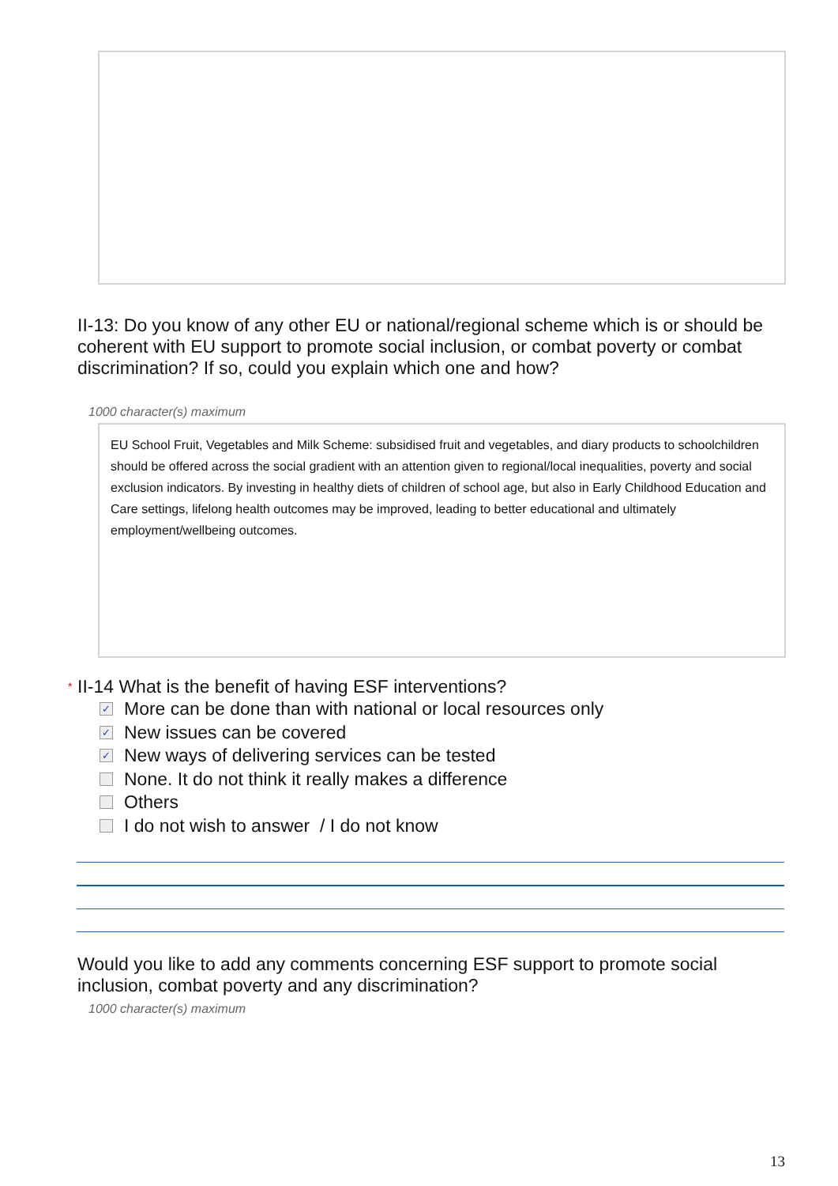II-13: Do you know of any other EU or national/regional scheme which is or should be coherent with EU support to promote social inclusion, or combat poverty or combat discrimination? If so, could you explain which one and how?
1000 character(s) maximum
EU School Fruit, Vegetables and Milk Scheme: subsidised fruit and vegetables, and diary products to schoolchildren should be offered across the social gradient with an attention given to regional/local inequalities, poverty and social exclusion indicators. By investing in healthy diets of children of school age, but also in Early Childhood Education and Care settings, lifelong health outcomes may be improved, leading to better educational and ultimately employment/wellbeing outcomes.
* II-14 What is the benefit of having ESF interventions?
✓ More can be done than with national or local resources only
✓ New issues can be covered
✓ New ways of delivering services can be tested
None. It do not think it really makes a difference
Others
I do not wish to answer / I do not know
Would you like to add any comments concerning ESF support to promote social inclusion, combat poverty and any discrimination?
1000 character(s) maximum
13